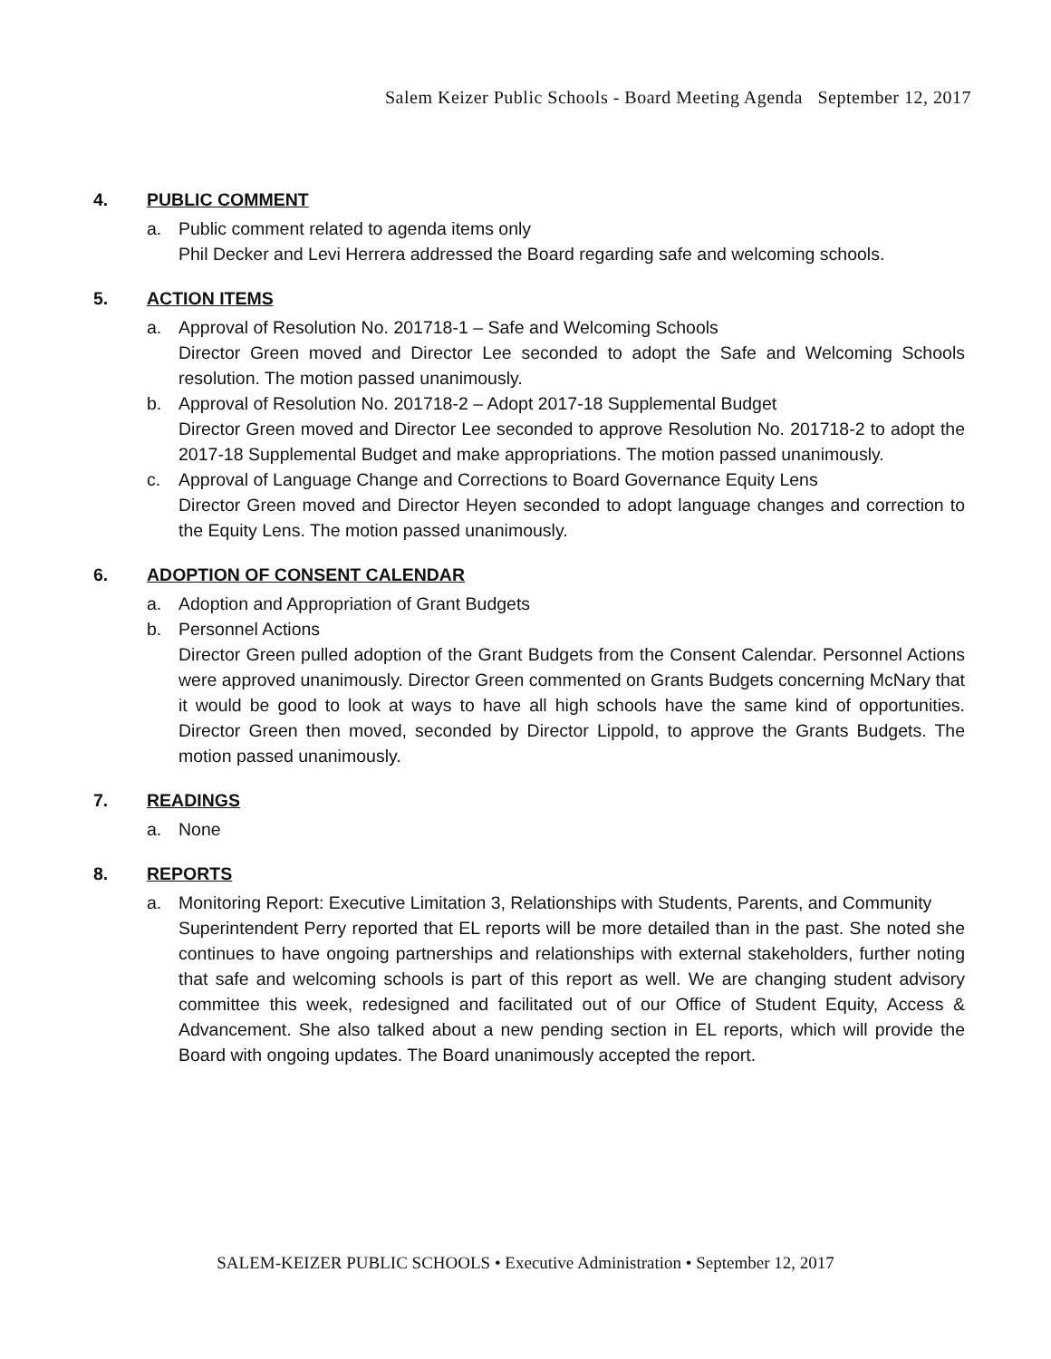Salem Keizer Public Schools - Board Meeting Agenda September 12, 2017
4. PUBLIC COMMENT
a. Public comment related to agenda items only
Phil Decker and Levi Herrera addressed the Board regarding safe and welcoming schools.
5. ACTION ITEMS
a. Approval of Resolution No. 201718-1 – Safe and Welcoming Schools
Director Green moved and Director Lee seconded to adopt the Safe and Welcoming Schools resolution. The motion passed unanimously.
b. Approval of Resolution No. 201718-2 – Adopt 2017-18 Supplemental Budget
Director Green moved and Director Lee seconded to approve Resolution No. 201718-2 to adopt the 2017-18 Supplemental Budget and make appropriations. The motion passed unanimously.
c. Approval of Language Change and Corrections to Board Governance Equity Lens
Director Green moved and Director Heyen seconded to adopt language changes and correction to the Equity Lens. The motion passed unanimously.
6. ADOPTION OF CONSENT CALENDAR
a. Adoption and Appropriation of Grant Budgets
b. Personnel Actions
Director Green pulled adoption of the Grant Budgets from the Consent Calendar. Personnel Actions were approved unanimously. Director Green commented on Grants Budgets concerning McNary that it would be good to look at ways to have all high schools have the same kind of opportunities. Director Green then moved, seconded by Director Lippold, to approve the Grants Budgets. The motion passed unanimously.
7. READINGS
a. None
8. REPORTS
a. Monitoring Report: Executive Limitation 3, Relationships with Students, Parents, and Community
Superintendent Perry reported that EL reports will be more detailed than in the past. She noted she continues to have ongoing partnerships and relationships with external stakeholders, further noting that safe and welcoming schools is part of this report as well. We are changing student advisory committee this week, redesigned and facilitated out of our Office of Student Equity, Access & Advancement. She also talked about a new pending section in EL reports, which will provide the Board with ongoing updates. The Board unanimously accepted the report.
SALEM-KEIZER PUBLIC SCHOOLS • Executive Administration • September 12, 2017